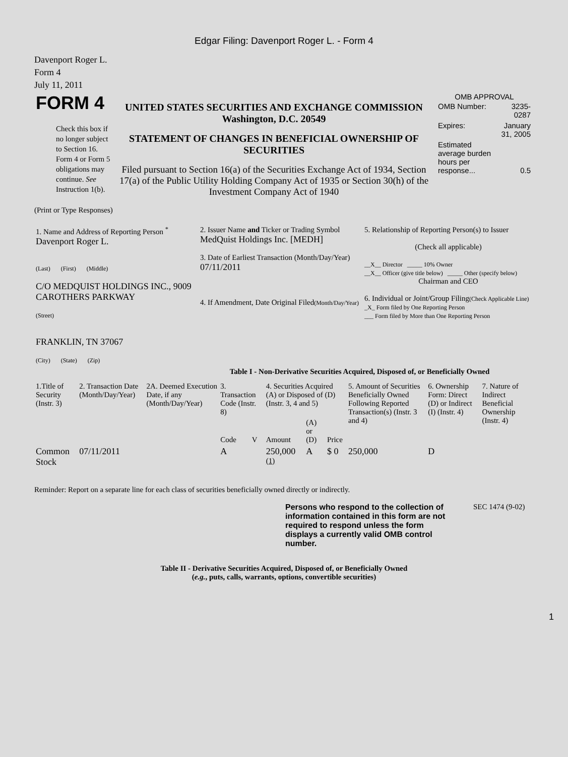Edgar Filing: Davenport Roger L. - Form 4
Davenport Roger L.
Form 4
July 11, 2011
| FORM 4 Check this box if no longer subject to Section 16. Form 4 or Form 5 obligations may continue. See Instruction 1(b). | UNITED STATES SECURITIES AND EXCHANGE COMMISSION Washington, D.C. 20549 STATEMENT OF CHANGES IN BENEFICIAL OWNERSHIP OF SECURITIES Filed pursuant to Section 16(a) of the Securities Exchange Act of 1934, Section 17(a) of the Public Utility Holding Company Act of 1935 or Section 30(h) of the Investment Company Act of 1940 | OMB APPROVAL / OMB Number: / 3235-0287 / / Expires: / January 31, 2005 / / Estimated average burden hours per response... / 0.5 / |
(Print or Type Responses)
| 1. Name and Address of Reporting Person <sup>*</sup> Davenport Roger L. (Last) (First) (Middle) C/O MEDQUIST HOLDINGS INC., 9009 CAROTHERS PARKWAY (Street) FRANKLIN, TN 37067 (City) (State) (Zip) | 2. Issuer Name and Ticker or Trading Symbol MedQuist Holdings Inc. [MEDH] 3. Date of Earliest Transaction (Month/Day/Year) 07/11/2011 4. If Amendment, Date Original Filed (Month/Day/Year) | 5. Relationship of Reporting Person(s) to Issuer (Check all applicable) __X__ Director _____ 10% Owner __X__ Officer (give title below) _____ Other (specify below) Chairman and CEO 6. Individual or Joint/Group Filing (Check Applicable Line) _X_ Form filed by One Reporting Person ___ Form filed by More than One Reporting Person |
Table I - Non-Derivative Securities Acquired, Disposed of, or Beneficially Owned
| 1.Title of Security (Instr. 3) | 2. Transaction Date (Month/Day/Year) | 2A. Deemed Execution Date, if any (Month/Day/Year) | 3. Transaction Code (Instr. 8) | | 4. Securities Acquired (A) or Disposed of (D) (Instr. 3, 4 and 5) | | | 5. Amount of Securities Beneficially Owned Following Reported Transaction(s) (Instr. 3 and 4) | 6. Ownership Form: Direct (D) or Indirect (I) (Instr. 4) | 7. Nature of Indirect Beneficial Ownership (Instr. 4) |
| --- | --- | --- | --- | --- | --- | --- | --- | --- | --- | --- |
| | | | Code | V | Amount | (A) or (D) | Price | | | |
| Common Stock | 07/11/2011 | | A | | 250,000 <sup>(1)</sup> | A | $ 0 | 250,000 | D | |
Reminder: Report on a separate line for each class of securities beneficially owned directly or indirectly.
| Persons who respond to the collection of information contained in this form are not required to respond unless the form displays a currently valid OMB control number. | SEC 1474 (9-02) |
Table II - Derivative Securities Acquired, Disposed of, or Beneficially Owned
(e.g., puts, calls, warrants, options, convertible securities)
1